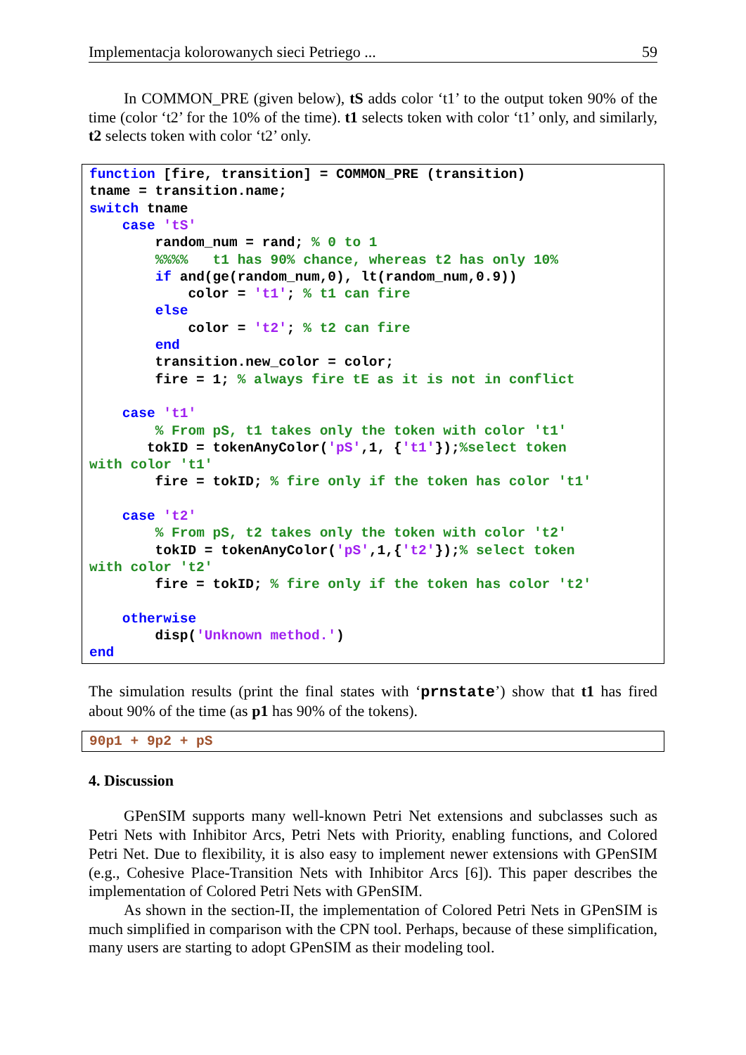Implementacja kolorowanych sieci Petriego ... 59
In COMMON_PRE (given below), tS adds color ‘t1’ to the output token 90% of the time (color ‘t2’ for the 10% of the time). t1 selects token with color ‘t1’ only, and similarly, t2 selects token with color ‘t2’ only.
function [fire, transition] = COMMON_PRE (transition)
tname = transition.name;
switch tname
    case 'tS'
        random_num = rand; % 0 to 1
        %%%%   t1 has 90% chance, whereas t2 has only 10%
        if and(ge(random_num,0), lt(random_num,0.9))
            color = 't1'; % t1 can fire
        else
            color = 't2'; % t2 can fire
        end
        transition.new_color = color;
        fire = 1; % always fire tE as it is not in conflict

    case 't1'
        % From pS, t1 takes only the token with color 't1'
       tokID = tokenAnyColor('pS',1, {'t1'});%select token
with color 't1'
        fire = tokID; % fire only if the token has color 't1'

    case 't2'
        % From pS, t2 takes only the token with color 't2'
        tokID = tokenAnyColor('pS',1,{'t2'});% select token
with color 't2'
        fire = tokID; % fire only if the token has color 't2'

    otherwise
        disp('Unknown method.')
end
The simulation results (print the final states with ‘prnstate’) show that t1 has fired about 90% of the time (as p1 has 90% of the tokens).
90p1 + 9p2 + pS
4. Discussion
GPenSIM supports many well-known Petri Net extensions and subclasses such as Petri Nets with Inhibitor Arcs, Petri Nets with Priority, enabling functions, and Colored Petri Net. Due to flexibility, it is also easy to implement newer extensions with GPenSIM (e.g., Cohesive Place-Transition Nets with Inhibitor Arcs [6]). This paper describes the implementation of Colored Petri Nets with GPenSIM.
As shown in the section-II, the implementation of Colored Petri Nets in GPenSIM is much simplified in comparison with the CPN tool. Perhaps, because of these simplification, many users are starting to adopt GPenSIM as their modeling tool.